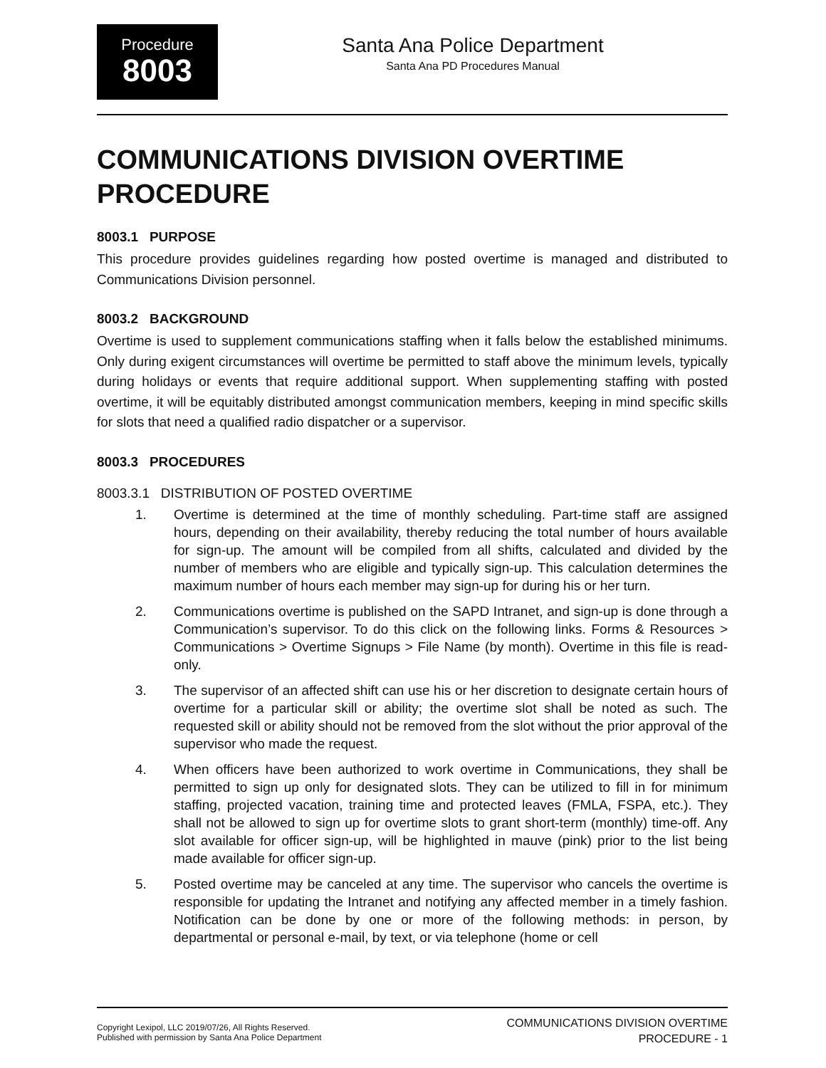Procedure
8003
Santa Ana Police Department
Santa Ana PD Procedures Manual
COMMUNICATIONS DIVISION OVERTIME PROCEDURE
8003.1 PURPOSE
This procedure provides guidelines regarding how posted overtime is managed and distributed to Communications Division personnel.
8003.2 BACKGROUND
Overtime is used to supplement communications staffing when it falls below the established minimums. Only during exigent circumstances will overtime be permitted to staff above the minimum levels, typically during holidays or events that require additional support. When supplementing staffing with posted overtime, it will be equitably distributed amongst communication members, keeping in mind specific skills for slots that need a qualified radio dispatcher or a supervisor.
8003.3 PROCEDURES
8003.3.1 DISTRIBUTION OF POSTED OVERTIME
1. Overtime is determined at the time of monthly scheduling. Part-time staff are assigned hours, depending on their availability, thereby reducing the total number of hours available for sign-up. The amount will be compiled from all shifts, calculated and divided by the number of members who are eligible and typically sign-up. This calculation determines the maximum number of hours each member may sign-up for during his or her turn.
2. Communications overtime is published on the SAPD Intranet, and sign-up is done through a Communication’s supervisor. To do this click on the following links. Forms & Resources > Communications > Overtime Signups > File Name (by month). Overtime in this file is read-only.
3. The supervisor of an affected shift can use his or her discretion to designate certain hours of overtime for a particular skill or ability; the overtime slot shall be noted as such. The requested skill or ability should not be removed from the slot without the prior approval of the supervisor who made the request.
4. When officers have been authorized to work overtime in Communications, they shall be permitted to sign up only for designated slots. They can be utilized to fill in for minimum staffing, projected vacation, training time and protected leaves (FMLA, FSPA, etc.). They shall not be allowed to sign up for overtime slots to grant short-term (monthly) time-off. Any slot available for officer sign-up, will be highlighted in mauve (pink) prior to the list being made available for officer sign-up.
5. Posted overtime may be canceled at any time. The supervisor who cancels the overtime is responsible for updating the Intranet and notifying any affected member in a timely fashion. Notification can be done by one or more of the following methods: in person, by departmental or personal e-mail, by text, or via telephone (home or cell
Copyright Lexipol, LLC 2019/07/26, All Rights Reserved.
Published with permission by Santa Ana Police Department
COMMUNICATIONS DIVISION OVERTIME
PROCEDURE - 1